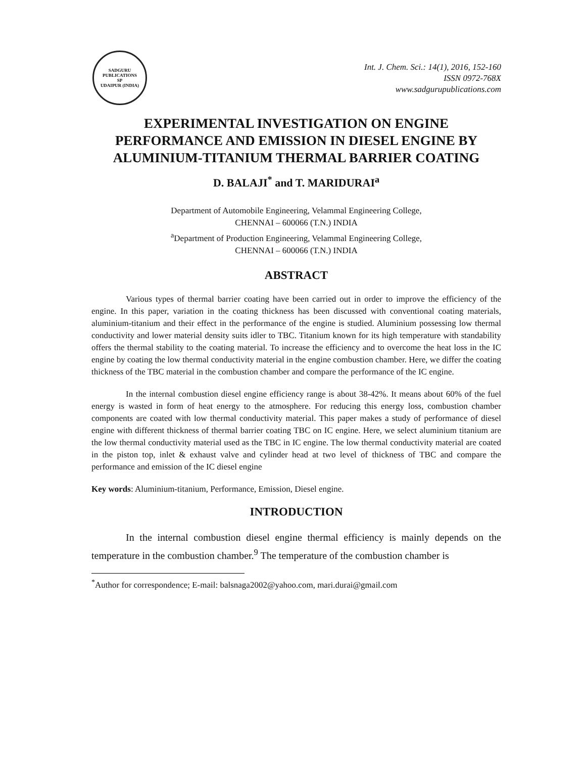SADGURU PUBLICATIONS
SP
UDAIPUR (INDIA)
Int. J. Chem. Sci.: 14(1), 2016, 152-160
ISSN 0972-768X
www.sadgurupublications.com
EXPERIMENTAL INVESTIGATION ON ENGINE PERFORMANCE AND EMISSION IN DIESEL ENGINE BY ALUMINIUM-TITANIUM THERMAL BARRIER COATING
D. BALAJI<sup>*</sup> and T. MARIDURAI<sup>a</sup>
Department of Automobile Engineering, Velammal Engineering College,
CHENNAI – 600066 (T.N.) INDIA
<sup>a</sup> Department of Production Engineering, Velammal Engineering College,
CHENNAI – 600066 (T.N.) INDIA
ABSTRACT
Various types of thermal barrier coating have been carried out in order to improve the efficiency of the engine. In this paper, variation in the coating thickness has been discussed with conventional coating materials, aluminium-titanium and their effect in the performance of the engine is studied. Aluminium possessing low thermal conductivity and lower material density suits idler to TBC. Titanium known for its high temperature with standability offers the thermal stability to the coating material. To increase the efficiency and to overcome the heat loss in the IC engine by coating the low thermal conductivity material in the engine combustion chamber. Here, we differ the coating thickness of the TBC material in the combustion chamber and compare the performance of the IC engine.
In the internal combustion diesel engine efficiency range is about 38-42%. It means about 60% of the fuel energy is wasted in form of heat energy to the atmosphere. For reducing this energy loss, combustion chamber components are coated with low thermal conductivity material. This paper makes a study of performance of diesel engine with different thickness of thermal barrier coating TBC on IC engine. Here, we select aluminium titanium are the low thermal conductivity material used as the TBC in IC engine. The low thermal conductivity material are coated in the piston top, inlet & exhaust valve and cylinder head at two level of thickness of TBC and compare the performance and emission of the IC diesel engine
Key words: Aluminium-titanium, Performance, Emission, Diesel engine.
INTRODUCTION
In the internal combustion diesel engine thermal efficiency is mainly depends on the temperature in the combustion chamber.<sup>9</sup> The temperature of the combustion chamber is
<sup>*</sup> Author for correspondence; E-mail: balsnaga2002@yahoo.com, mari.durai@gmail.com